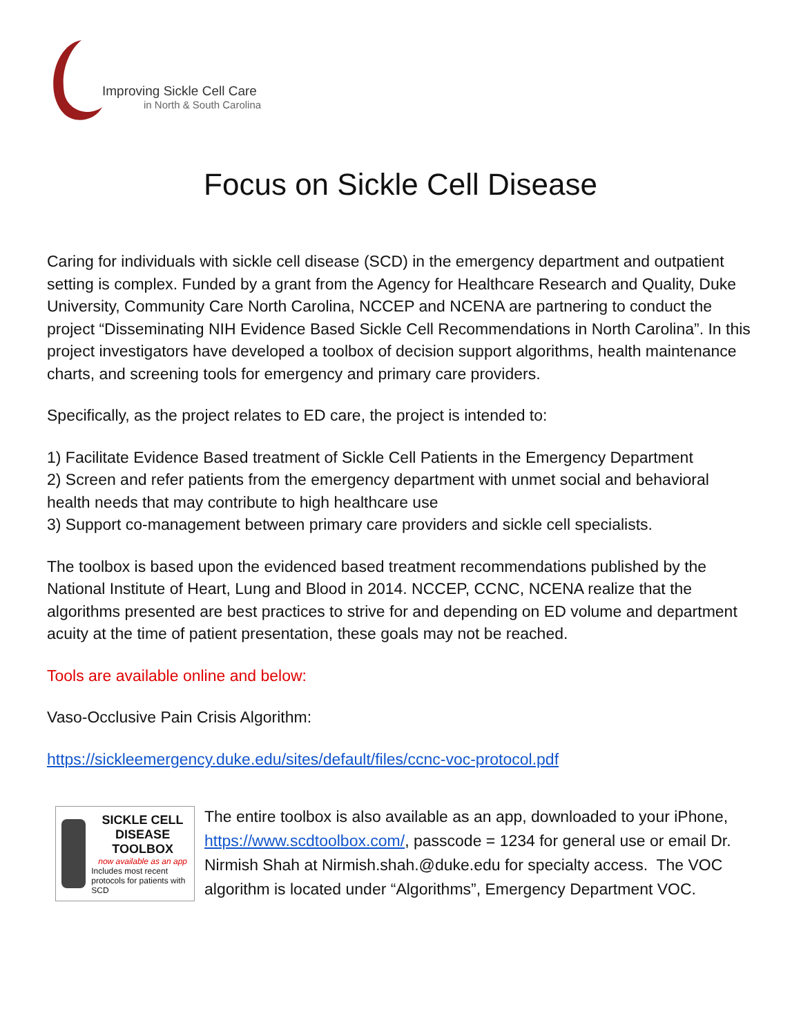Improving Sickle Cell Care
in North & South Carolina
Focus on Sickle Cell Disease
Caring for individuals with sickle cell disease (SCD) in the emergency department and outpatient setting is complex. Funded by a grant from the Agency for Healthcare Research and Quality, Duke University, Community Care North Carolina, NCCEP and NCENA are partnering to conduct the project “Disseminating NIH Evidence Based Sickle Cell Recommendations in North Carolina”. In this project investigators have developed a toolbox of decision support algorithms, health maintenance charts, and screening tools for emergency and primary care providers.
Specifically, as the project relates to ED care, the project is intended to:
1) Facilitate Evidence Based treatment of Sickle Cell Patients in the Emergency Department
2) Screen and refer patients from the emergency department with unmet social and behavioral health needs that may contribute to high healthcare use
3) Support co-management between primary care providers and sickle cell specialists.
The toolbox is based upon the evidenced based treatment recommendations published by the National Institute of Heart, Lung and Blood in 2014. NCCEP, CCNC, NCENA realize that the algorithms presented are best practices to strive for and depending on ED volume and department acuity at the time of patient presentation, these goals may not be reached.
Tools are available online and below:
Vaso-Occlusive Pain Crisis Algorithm:
https://sickleemergency.duke.edu/sites/default/files/ccnc-voc-protocol.pdf
SICKLE CELL DISEASE TOOLBOX
now available as an app
Includes most recent protocols for patients with SCD
The entire toolbox is also available as an app, downloaded to your iPhone, https://www.scdtoolbox.com/, passcode = 1234 for general use or email Dr. Nirmish Shah at Nirmish.shah.@duke.edu for specialty access. The VOC algorithm is located under “Algorithms”, Emergency Department VOC.